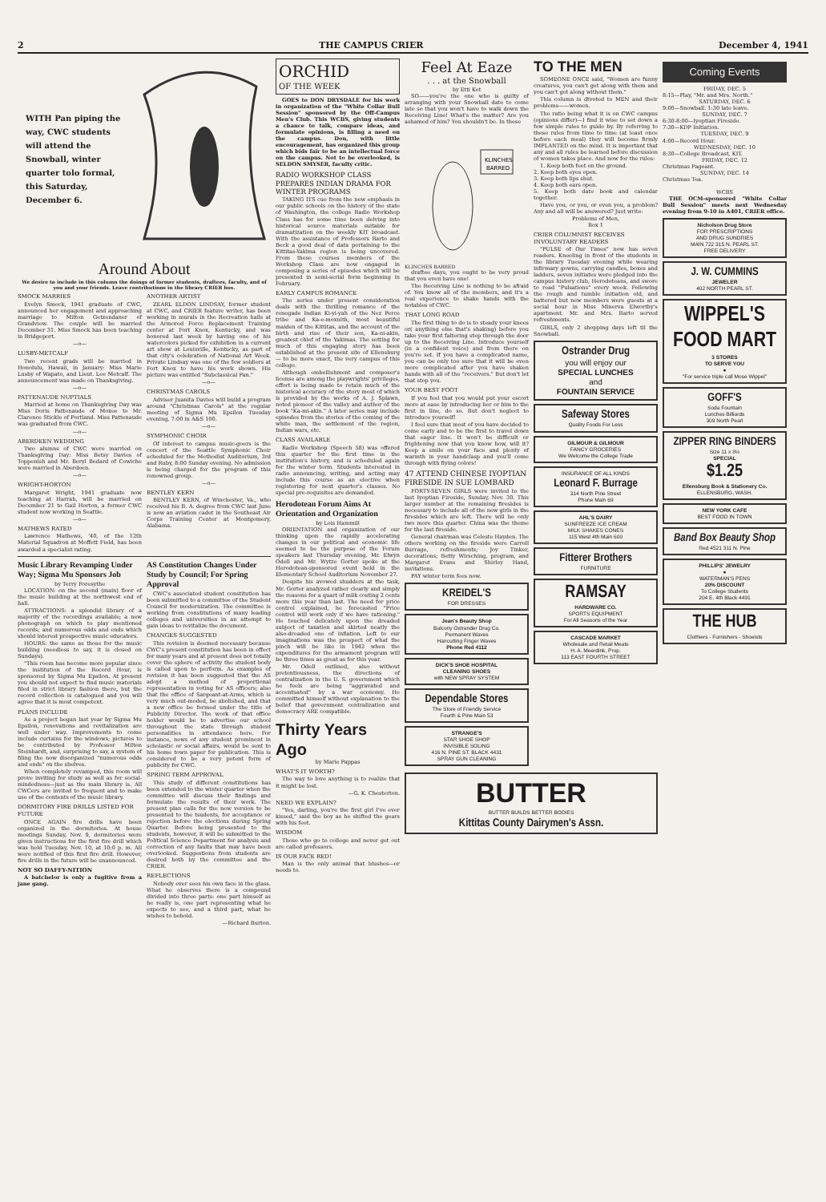2 THE CAMPUS CRIER December 4, 1941
WITH Pan piping the way, CWC students will attend the Snowball, winter quarter tolo formal, this Saturday, December 6.
Around About
We desire to include in this column the doings of former students, draftees, faculty, and of you and your friends. Leave contributions in the library CRIER box.
SMOCK MARRIES
Evelyn Smock, 1941 graduate of CWC, announced her engagement and approaching marriage to Milton Getzendaner of Grandview. The couple will be married December 31. Miss Smock has been teaching in Bridgeport.
—o—
LUSBY-METCALF
Two recent grads will be married in Honolulu, Hawaii, in January: Miss Marie Lusby of Wapato, and Lieut. Lee Metcalf. The announcement was made on Thanksgiving.
—o—
PATTENAUDE NUPTIALS
Married at home on Thanksgiving Day was Miss Doris Pattenaude of Moxee to Mr. Clarence Stickle of Portland. Miss Pattenaude was graduated from CWC.
—o—
ABERDEEN WEDDING
Two alumns of CWC were married on Thanksgiving Day: Miss Betsy Davies of Toppenish and Mr. Beryl Bedard of Cowiche were married in Aberdeen.
—o—
WRIGHT-HORTON
Margaret Wright, 1941 graduate now teaching at Harrah, will be married on December 21 to Gail Horton, a former CWC student now working in Seattle.
—o—
MATHEWS RATED
Lawrence Mathews, '40, of the 12th Material Squadron at Moffett Field, has been awarded a specialist rating.
ANOTHER ARTIST
ZEARL ELDON LINDSAY, former student at CWC, and CRIER feature writer, has been working in murals in the Recreation halls at the Armored Force Replacement Training center at Fort Knox, Kentucky, and was honored last week by having one of his watercolors picked for exhibition in a current art show at Louisville, Kentucky, as part of that city's celebration of National Art Week. Private Lindsay was one of the few soldiers at Fort Knox to have his work shown. His picture was entitled "Subclassical Pan."
—o—
CHRISTMAS CAROLS
Adviser Juanita Davies will build a program around "Christmas Carols" at the regular meeting of Sigma Mu Epsilon Tuesday evening, 7:00 in A&S 100.
—o—
SYMPHONIC CHOIR
Of interest to campus music-goers is the concert of the Seattle Symphonic Choir scheduled for the Methodist Auditorium, 3rd and Ruby, 8:00 Sunday evening. No admission is being charged for the program of this renowned group.
—o—
BENTLEY KERN
BENTLEY KERN, of Winchester, Va., who received his B. A. degree from CWC last June is now an aviation cadet in the Southeast Air Corps Training Center at Montgomery, Alabama.
Music Library Revamping Under Way; Sigma Mu Sponsors Job
by Terry Foresythe
LOCATION: on the second (main) floor of the music building at the northwest end of hall.
ATTRACTIONS: a splendid library of a majority of the recordings available; a new phonograph on which to play mentioned records; and numerous odds and ends which should interest prospective music educators.
HOURS: the same as those for the music building (needless to say, it is closed on Sundays).
"This room has become more popular since the institution of the Record Hour, is sponsored by Sigma Mu Epsilon. At present you should not expect to find music materials filed in strict library fashion there, but the record collection is catalogued and you will agree that it is most competent.
PLANS INCLUDE
As a project began last year by Sigma Mu Epsilon, renovations and revitalization are well under way. Improvements to come include curtains for the windows; pictures to be contributed by Professor Milton Steinhardt, and, surprising to say, a system of filing the now disorganized "numerous odds and ends" on the shelves.
When completely revamped, this room will prove inviting for study as well as for social-mindedness—just as the main library is. All CWCers are invited to frequent and to make use of the contents of the music library.
DORMITORY FIRE DRILLS LISTED FOR FUTURE
ONCE AGAIN fire drills have been organized in the dormitories. At house meetings Sunday, Nov. 9, dormitories were given instructions for the first fire drill which was held Tuesday, Nov. 10, at 10:0 p. m. All were notified of this first fire drill. However, fire drills in the future will be unannounced.
NOT SO DAFFY-NITION
A batchelor is only a fugitive from a jane gang.
AS Constitution Changes Under Study by Council; For Spring Approval
CWC's associated student constitution has been submitted to a committee of the Student Council for modernization. The committee is working from constitutions of many leading colleges and universities in an attempt to gain ideas to revitalize the document.
CHANGES SUGGESTED
This revision is deemed necessary because CWC's present constitution has been in effect for many years and at present does not totally cover the sphere of activity the student body is called upon to perform. As examples of revision it has been suggested that the AS adopt a method of proportional representation in voting for AS officers; also that the office of Sargeant-at-Arms, which is very much out-moded, be abolished, and that a new office be formed under the title of Publicity Director. The work of that office holder would be to advertise our school throughout the state through student personalities in attendance here. For instance, news of any student prominent in scholastic or social affairs, would be sent to his home town paper for publication. This is considered to be a very potent form of publicity for CWC.
SPRING TERM APPROVAL
This study of different constitutions has been extended to the winter quarter when the committee will discuss their findings and formulate the results of their work. The present plan calls for the new version to be presented to the tsudents, for acceptance or rejection before the elections during Spring Quarter. Before being presented to the students, however, it will be submitted to the Political Science Department for analysis and correction of any faults that may have been overlooked. Suggestions from students are desired both by the committee and the CRIER.
REFLECTIONS
Nobody ever sees his own face in the glass. What he observes there is a compound divided into three parts: one part himself as he really is, one part representing what he expects to see, and a third part, what he wishes to behold.
—Richard Burton.
ORCHID
OF THE WEEK
GOES to DON DRYSDALE for his work in organization of the "White Collar Bull Session" sponsored by the Off-Campus Men's Club. This WCBS, giving students a chance to talk, compare ideas, and formulate opinions, is filling a need on the campus. Don, with little encouragement, has organized this group which bids fair to be an intellectual force on the campus. Not to be overlooked, is SELDON SMYSER, faculty critic.
RADIO WORKSHOP CLASS PREPARES INDIAN DRAMA FOR WINTER PROGRAMS
TAKING ITS cue from the new emphasis in our public schools on the history of the state of Washington, the college Radio Workshop Class has for some time been delving into historical source materials suitable for dramatization on the weekly KIT broadcast. With the assistance of Professors Barto and Beck a good deal of data pertaining to the Kittitas-Yakima region is being uncovered. From these courses members of the Workshop Class are now engaged in composing a series of episodes which will be presented in semi-serial form beginning in February.
EARLY CAMPUS ROMANCE
The series under present consideration deals with the thrilling romance of the renegade Indian Ki-yi-yah of the Nez Perce tribe and Ka-e-moxnith, most beautiful maiden of the Kittitas, and the account of the birth and rise of their son, Ka-ni-akin, greatest chief of the Yakimas. The setting for much of this engaging story has been established at the present site of Ellensburg — to be more exact, the very campus of this college.
Although embellishment and composer's license are among the playwrights' privileges, effort is being made to retain much of the historical accuracy of the story most of which is provided by the works of A. J. Splawn, noted pioneer of the valley and author of the book "Ka-mi-akin." A later series may include episodes from the stories of the coming of the white man, the settlement of the region, Indian wars, etc.
CLASS AVAILABLE
Radio Workshop (Speech 58) was offered this quarter for the first time in the institution's history, and is scheduled again for the winter term. Students interested in radio announcing, writing, and acting may include this course as an elective when registering for next quarter's classes. No special pre-requisites are demanded.
Herodotean Forum Aims At Orientation and Organization
by Lois Hammill
ORIENTATION and organization of our thinking upon the rapidly accelerating changes in our political and economic life seemed to be the purpose of the Forum speakers last Thursday evening. Mr. Elwyn Odell and Mr. Wytze Gorter spoke at the Herodotean-sponsored event held in the Elementary School Auditorium November 27.
Despite his avowed shudders at the task, Mr. Gorter analyzed rather clearly and simply the reasons for a quart of milk costing 2 cents more this year than last. The need for price control explained, he forecasted "Price control will work only if we have rationing." He touched delicately upon the dreaded subject of taxation and skirted neatly the also-dreaded one of inflation. Left to our imaginations was the prospect of what the pinch will be like in 1942 when the expenditures for the armament program will be three times as great as for this year.
Mr. Odell outlined, also without pretentiousness, the directions of centralization in the U. S. government which he feels are being "aggravated and accentuated" by a war economy. He committed himself without explanation to the belief that government centralization and democracy ARE compatible.
Thirty Years Ago
by Marie Pappas
WHAT'S IT WORTH?
The way to love anything is to realize that it might be lost.
—G. K. Chesterton.
NEED WE EXPLAIN?
"Yes, darling, you're the first girl I've ever kissed," said the boy as he shifted the gears with his feet.
WISDOM
Those who go to college and never get out are called professors.
IS OUR FACE RED!
Man is the only animal that blushes—or needs to.
Feel At Eaze
. . . at the Snowball
by Etti Ket
SO——you're the one who is guilty of arranging with your Snowball date to come late so that you won't have to walk down the Receiving Line! What's the matter? Are you ashamed of him? You shouldn't be. In these
KLINCHES
BARRED
KLINCHES BARRED
draftee days, you ought to be very proud that you even have one!
The Receiving Line is nothing to be afraid of. You know all of the members, and it's a real experience to shake hands with the notables of CWC.
THAT LONG ROAD
The first thing to do is to steady your knees or( anything else that's shaking) before you take your first faltering step through the door up to the Receiving Line. Introduce yourself (in a confident voice) and from there on you're set. If you have a complicated name, you can be only too sure that it will be even more complicated after you have shaken hands with all of the "receivers." But don't let that stop you.
YOUR BEST FOOT
If you feel that you would put your escort more at ease by introducing her or him to the first in line, do so. But don't neglect to introduce yourself!
I feel sure that most of you have decided to come early and to be the first to travel down that eager line. It won't be difficult or frightening now that you know how, will it? Keep a smile on your face and plenty of warmth in your handclasp and you'll come through with flying colors!
47 ATTEND CHINESE IYOPTIAN FIRESIDE IN SUE LOMBARD
FORTY-SEVEN GIRLS were invited to the last Iyoptian Fireside, Sunday, Nov. 30. This larger number at the remaining firesides is necessary to include all of the new girls in the firesides which are left. There will be only two more this quarter. China was the theme for the last fireside.
General chairman was Celeste Hayden. The others working on the fireside were Carroll Burrage, refreshments; Joy Tinker, decorations; Betty Wirsching, program, and Margaret Evans and Shirley Hand, invitations.
PAY winter term fees now.
KREIDEL'S
FOR DRESSES
Jean's Beauty Shop
Balcony Ostrander Drug Co.
Permanent Waves
Haircutting Finger Waves
Phone Red 4112
DICK'S SHOE HOSPITAL
CLEANING SHOES
with NEW SPRAY SYSTEM
Dependable Stores
The Store of Friendly Service
Fourth & Pine Main 53
STRANGE'S
STAR SHOE SHOP
INVISIBLE SOLING
416 N. PINE ST. BLACK 4431
SPRAY GUN CLEANING
TO THE MEN
SOMEONE ONCE said, "Women are funny creatures, you can't get along with them and you can't get along without them."
This column is dtvoted to MEN and their problems——women.
The ratio being what it is on CWC campus (opinions differ)—I find it wise to set down a few simple rules to guide by. By referring to these rules from time to time (at least once before each meal) they will become firmly IMPLANTED on the mind. It is important that any and all rules be learned before discussion of women takes place. And now for the rules:
1. Keep both feet on the ground.
2. Keep both eyes open.
3. Keep both lips shut.
4. Keep both ears open.
5. Keep both date book and calendar together.
Have you, or you, or even you, a problem? Any and all will be answered? Just write:
Problems of Men,
Box 1
CRIER COLUMNIST RECEIVES INVOLUNTARY READERS
"PULSE of Our Times" now has seven readers. Kneeling in front of the students in the library Tuesday evening while wearing infirmary gowns, carrying candles, boxes and ladders, seven initiates were pledged into the campus history club, Herodoteans, and swore to read "Pulsations" every week. Following the rough and tumble initiation old, and battered but new members were guests at a social hour in Miss Minerva Elworthy's apartment. Mr. and Mrs. Barto served refreshments.
GIRLS, only 2 shopping days left til the Snowball.
Ostrander Drug
you will enjoy our
SPECIAL LUNCHES
and
FOUNTAIN SERVICE
Safeway Stores
Quality Foods For Less
GILMOUR & GILMOUR
FANCY GROCERIES
We Welcome the College Trade
INSURANCE OF ALL KINDS
Leonard F. Burrage
314 North Pine Street
Phone Main 69
AHL'S DAIRY
SUNFREEZE ICE CREAM
MILK SHAKES CONES
115 West 4th Main 600
Fitterer Brothers
FURNITURE
RAMSAY
HARDWARE CO.
SPORTS EQUIPMENT
For All Seasons of the Year
CASCADE MARKET
Wholesale and Retail Meats
H. A. Meerdink, Prop.
113 EAST FOURTH STREET
BUTTER
BUTTER BUILDS BETTER BODIES
Kittitas County Dairymen's Assn.
Coming Events
FRIDAY, DEC. 5
8:15—Play, "Mr. and Mrs. North."
SATURDAY, DEC. 6
9:00—Snowball. 1:30 late leave.
SUNDAY, DEC. 7
6:30-8:00—Iyoptian Fireside.
7:30—KDP Initiation.
TUESDAY, DEC. 9
4:00—Record Hour.
WEDNESDAY, DEC. 10
8:30—College Broadcast, KIT.
FRIDAY, DEC. 12
Christmas Pageant.
SUNDAY, DEC. 14
Christmas Tea.
WCBS
THE OCM-sponsored "White Collar Bull Session" meets next Wednesday evening from 9-10 in A401, CRIER office.
Nicholson Drug Store
FOR PRESCRIPTIONS
AND DRUG SUNDRIES
MAIN 722 315 N. PEARL ST.
FREE DELIVERY
J. W. CUMMINS
JEWELER
402 NORTH PEARL ST.
WIPPEL'S FOOD MART
3 STORES
TO SERVE YOU
●
"For service triple call Mose Wippel"
GOFF'S
Soda Fountain
Lunches Billiards
309 North Pearl
ZIPPER RING BINDERS
Size 11 x 8½
SPECIAL
$1.25
Ellensburg Book & Stationery Co.
ELLENSBURG, WASH.
NEW YORK CAFE
BEST FOOD IN TOWN
Band Box Beauty Shop
Red 4521 311 N. Pine
PHILLIPS' JEWELRY
●
WATERMAN'S PENS
20% DISCOUNT
To College Students
204 E. 4th Black 4491
THE HUB
Clothiers - Furnishers - Shoeists